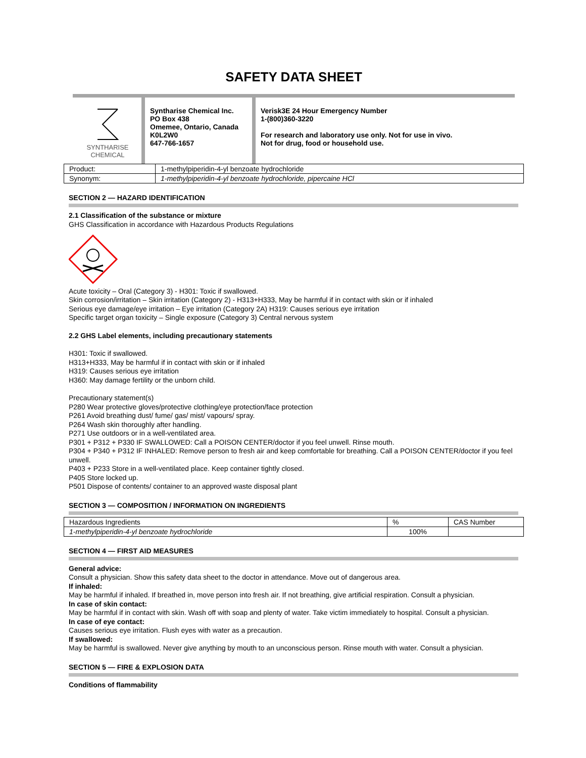SAFETY DATA SHEET
SYNTHARISE
CHEMICAL
Syntharise Chemical Inc.
PO Box 438
Omemee, Ontario, Canada
K0L2W0
647-766-1657
Verisk3E 24 Hour Emergency Number
1-(800)360-3220
For research and laboratory use only. Not for use in vivo.
Not for drug, food or household use.
| Product: | 1-methylpiperidin-4-yl benzoate hydrochloride |
| Synonym: | 1-methylpiperidin-4-yl benzoate hydrochloride, pipercaine HCl |
SECTION 2 — HAZARD IDENTIFICATION
2.1 Classification of the substance or mixture
GHS Classification in accordance with Hazardous Products Regulations
Acute toxicity – Oral (Category 3) - H301: Toxic if swallowed.
Skin corrosion/irritation – Skin irritation (Category 2) - H313+H333, May be harmful if in contact with skin or if inhaled
Serious eye damage/eye irritation – Eye irritation (Category 2A) H319: Causes serious eye irritation
Specific target organ toxicity – Single exposure (Category 3) Central nervous system
2.2 GHS Label elements, including precautionary statements
H301: Toxic if swallowed.
H313+H333, May be harmful if in contact with skin or if inhaled
H319: Causes serious eye irritation
H360: May damage fertility or the unborn child.
Precautionary statement(s)
P280 Wear protective gloves/protective clothing/eye protection/face protection
P261 Avoid breathing dust/ fume/ gas/ mist/ vapours/ spray.
P264 Wash skin thoroughly after handling.
P271 Use outdoors or in a well-ventilated area.
P301 + P312 + P330 IF SWALLOWED: Call a POISON CENTER/doctor if you feel unwell. Rinse mouth.
P304 + P340 + P312 IF INHALED: Remove person to fresh air and keep comfortable for breathing. Call a POISON CENTER/doctor if you feel unwell.
P403 + P233 Store in a well-ventilated place. Keep container tightly closed.
P405 Store locked up.
P501 Dispose of contents/ container to an approved waste disposal plant
SECTION 3 — COMPOSITION / INFORMATION ON INGREDIENTS
| Hazardous Ingredients | % | CAS Number |
| --- | --- | --- |
| 1-methylpiperidin-4-yl benzoate hydrochloride | 100% | |
SECTION 4 — FIRST AID MEASURES
General advice:
Consult a physician. Show this safety data sheet to the doctor in attendance. Move out of dangerous area.
If inhaled:
May be harmful if inhaled. If breathed in, move person into fresh air. If not breathing, give artificial respiration. Consult a physician.
In case of skin contact:
May be harmful if in contact with skin. Wash off with soap and plenty of water. Take victim immediately to hospital. Consult a physician.
In case of eye contact:
Causes serious eye irritation. Flush eyes with water as a precaution.
If swallowed:
May be harmful is swallowed. Never give anything by mouth to an unconscious person. Rinse mouth with water. Consult a physician.
SECTION 5 — FIRE & EXPLOSION DATA
Conditions of flammability